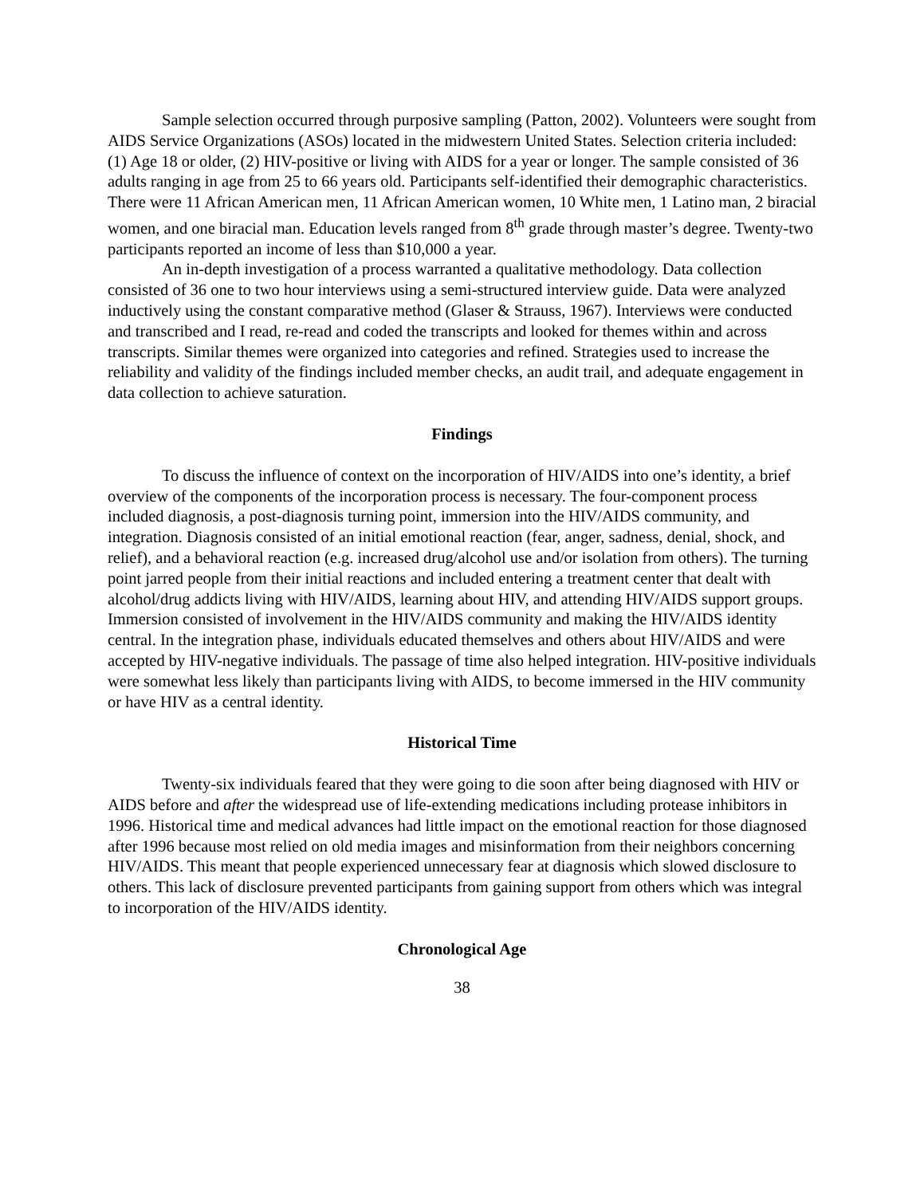Sample selection occurred through purposive sampling (Patton, 2002). Volunteers were sought from AIDS Service Organizations (ASOs) located in the midwestern United States. Selection criteria included: (1) Age 18 or older, (2) HIV-positive or living with AIDS for a year or longer. The sample consisted of 36 adults ranging in age from 25 to 66 years old. Participants self-identified their demographic characteristics. There were 11 African American men, 11 African American women, 10 White men, 1 Latino man, 2 biracial women, and one biracial man. Education levels ranged from 8<sup>th</sup> grade through master’s degree. Twenty-two participants reported an income of less than $10,000 a year.
An in-depth investigation of a process warranted a qualitative methodology. Data collection consisted of 36 one to two hour interviews using a semi-structured interview guide. Data were analyzed inductively using the constant comparative method (Glaser & Strauss, 1967). Interviews were conducted and transcribed and I read, re-read and coded the transcripts and looked for themes within and across transcripts. Similar themes were organized into categories and refined. Strategies used to increase the reliability and validity of the findings included member checks, an audit trail, and adequate engagement in data collection to achieve saturation.
Findings
To discuss the influence of context on the incorporation of HIV/AIDS into one’s identity, a brief overview of the components of the incorporation process is necessary. The four-component process included diagnosis, a post-diagnosis turning point, immersion into the HIV/AIDS community, and integration. Diagnosis consisted of an initial emotional reaction (fear, anger, sadness, denial, shock, and relief), and a behavioral reaction (e.g. increased drug/alcohol use and/or isolation from others). The turning point jarred people from their initial reactions and included entering a treatment center that dealt with alcohol/drug addicts living with HIV/AIDS, learning about HIV, and attending HIV/AIDS support groups. Immersion consisted of involvement in the HIV/AIDS community and making the HIV/AIDS identity central. In the integration phase, individuals educated themselves and others about HIV/AIDS and were accepted by HIV-negative individuals. The passage of time also helped integration. HIV-positive individuals were somewhat less likely than participants living with AIDS, to become immersed in the HIV community or have HIV as a central identity.
Historical Time
Twenty-six individuals feared that they were going to die soon after being diagnosed with HIV or AIDS before and after the widespread use of life-extending medications including protease inhibitors in 1996. Historical time and medical advances had little impact on the emotional reaction for those diagnosed after 1996 because most relied on old media images and misinformation from their neighbors concerning HIV/AIDS. This meant that people experienced unnecessary fear at diagnosis which slowed disclosure to others. This lack of disclosure prevented participants from gaining support from others which was integral to incorporation of the HIV/AIDS identity.
Chronological Age
38